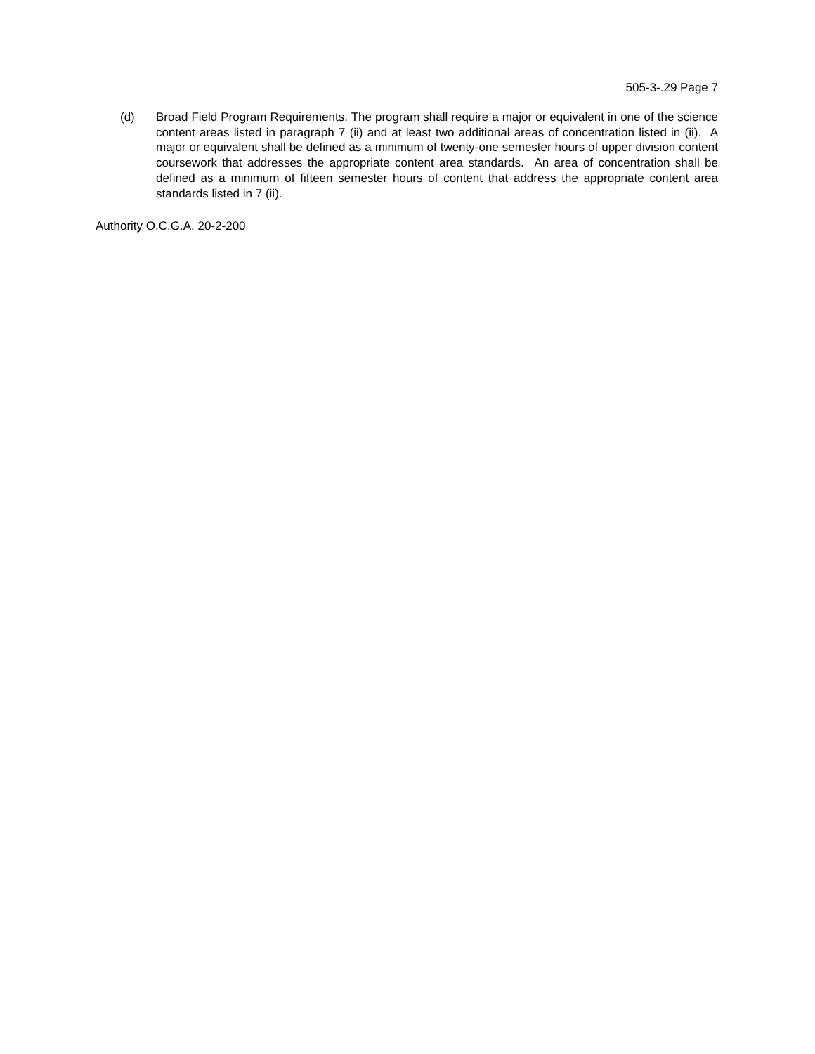505-3-.29 Page 7
(d) Broad Field Program Requirements. The program shall require a major or equivalent in one of the science content areas listed in paragraph 7 (ii) and at least two additional areas of concentration listed in (ii). A major or equivalent shall be defined as a minimum of twenty-one semester hours of upper division content coursework that addresses the appropriate content area standards. An area of concentration shall be defined as a minimum of fifteen semester hours of content that address the appropriate content area standards listed in 7 (ii).
Authority O.C.G.A. 20-2-200